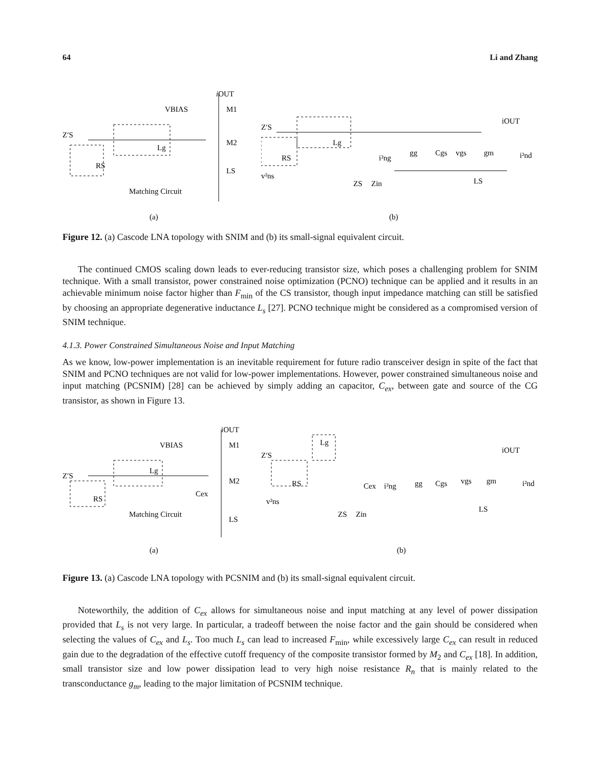64 Li and Zhang
iOUT
VBIAS
M1
M2
Z′S
RS
Lg
LS
Matching Circuit
(a)
Z′S
RS
Lg
i²ng
gg
Cgs
vgs
gm
iOUT
i²nd
v²ns
ZS
Zin
LS
(b)
Figure 12. (a) Cascode LNA topology with SNIM and (b) its small-signal equivalent circuit.
The continued CMOS scaling down leads to ever-reducing transistor size, which poses a challenging problem for SNIM technique. With a small transistor, power constrained noise optimization (PCNO) technique can be applied and it results in an achievable minimum noise factor higher than F<sub>min</sub> of the CS transistor, though input impedance matching can still be satisfied by choosing an appropriate degenerative inductance L<sub>s</sub> [27]. PCNO technique might be considered as a compromised version of SNIM technique.
4.1.3. Power Constrained Simultaneous Noise and Input Matching
As we know, low-power implementation is an inevitable requirement for future radio transceiver design in spite of the fact that SNIM and PCNO techniques are not valid for low-power implementations. However, power constrained simultaneous noise and input matching (PCSNIM) [28] can be achieved by simply adding an capacitor, C<sub>ex</sub>, between gate and source of the CG transistor, as shown in Figure 13.
iOUT
VBIAS
M1
M2
Z′S
RS
Lg
Cex
LS
Matching Circuit
(a)
Z′S
Lg
RS
Cex
i²ng
gg
Cgs
vgs
gm
iOUT
i²nd
v²ns
ZS
Zin
LS
(b)
Figure 13. (a) Cascode LNA topology with PCSNIM and (b) its small-signal equivalent circuit.
Noteworthily, the addition of C<sub>ex</sub> allows for simultaneous noise and input matching at any level of power dissipation provided that L<sub>s</sub> is not very large. In particular, a tradeoff between the noise factor and the gain should be considered when selecting the values of C<sub>ex</sub> and L<sub>s</sub>. Too much L<sub>s</sub> can lead to increased F<sub>min</sub>, while excessively large C<sub>ex</sub> can result in reduced gain due to the degradation of the effective cutoff frequency of the composite transistor formed by M<sub>2</sub> and C<sub>ex</sub> [18]. In addition, small transistor size and low power dissipation lead to very high noise resistance R<sub>n</sub> that is mainly related to the transconductance g<sub>m</sub>, leading to the major limitation of PCSNIM technique.